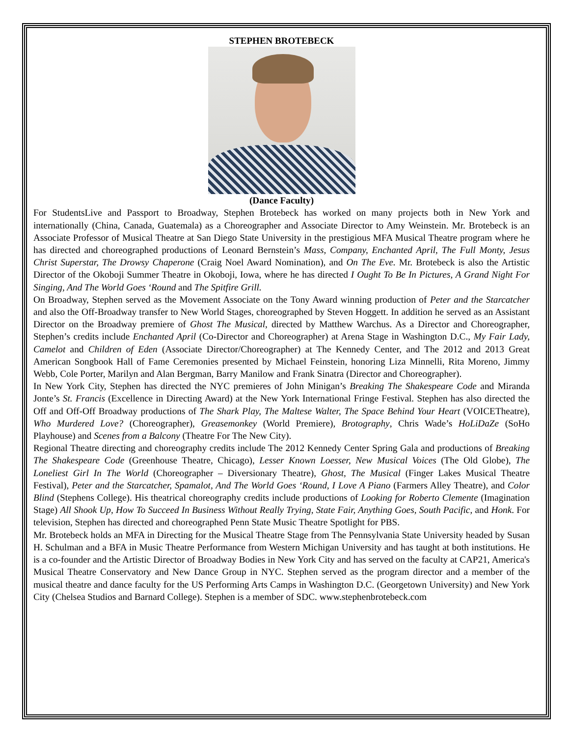STEPHEN BROTEBECK
(Dance Faculty)
For StudentsLive and Passport to Broadway, Stephen Brotebeck has worked on many projects both in New York and internationally (China, Canada, Guatemala) as a Choreographer and Associate Director to Amy Weinstein. Mr. Brotebeck is an Associate Professor of Musical Theatre at San Diego State University in the prestigious MFA Musical Theatre program where he has directed and choreographed productions of Leonard Bernstein’s Mass, Company, Enchanted April, The Full Monty, Jesus Christ Superstar, The Drowsy Chaperone (Craig Noel Award Nomination), and On The Eve. Mr. Brotebeck is also the Artistic Director of the Okoboji Summer Theatre in Okoboji, Iowa, where he has directed I Ought To Be In Pictures, A Grand Night For Singing, And The World Goes ‘Round and The Spitfire Grill.
On Broadway, Stephen served as the Movement Associate on the Tony Award winning production of Peter and the Starcatcher and also the Off-Broadway transfer to New World Stages, choreographed by Steven Hoggett. In addition he served as an Assistant Director on the Broadway premiere of Ghost The Musical, directed by Matthew Warchus. As a Director and Choreographer, Stephen’s credits include Enchanted April (Co-Director and Choreographer) at Arena Stage in Washington D.C., My Fair Lady, Camelot and Children of Eden (Associate Director/Choreographer) at The Kennedy Center, and The 2012 and 2013 Great American Songbook Hall of Fame Ceremonies presented by Michael Feinstein, honoring Liza Minnelli, Rita Moreno, Jimmy Webb, Cole Porter, Marilyn and Alan Bergman, Barry Manilow and Frank Sinatra (Director and Choreographer).
In New York City, Stephen has directed the NYC premieres of John Minigan’s Breaking The Shakespeare Code and Miranda Jonte’s St. Francis (Excellence in Directing Award) at the New York International Fringe Festival. Stephen has also directed the Off and Off-Off Broadway productions of The Shark Play, The Maltese Walter, The Space Behind Your Heart (VOICETheatre), Who Murdered Love? (Choreographer), Greasemonkey (World Premiere), Brotography, Chris Wade’s HoLiDaZe (SoHo Playhouse) and Scenes from a Balcony (Theatre For The New City).
Regional Theatre directing and choreography credits include The 2012 Kennedy Center Spring Gala and productions of Breaking The Shakespeare Code (Greenhouse Theatre, Chicago), Lesser Known Loesser, New Musical Voices (The Old Globe), The Loneliest Girl In The World (Choreographer – Diversionary Theatre), Ghost, The Musical (Finger Lakes Musical Theatre Festival), Peter and the Starcatcher, Spamalot, And The World Goes ‘Round, I Love A Piano (Farmers Alley Theatre), and Color Blind (Stephens College). His theatrical choreography credits include productions of Looking for Roberto Clemente (Imagination Stage) All Shook Up, How To Succeed In Business Without Really Trying, State Fair, Anything Goes, South Pacific, and Honk. For television, Stephen has directed and choreographed Penn State Music Theatre Spotlight for PBS.
Mr. Brotebeck holds an MFA in Directing for the Musical Theatre Stage from The Pennsylvania State University headed by Susan H. Schulman and a BFA in Music Theatre Performance from Western Michigan University and has taught at both institutions. He is a co-founder and the Artistic Director of Broadway Bodies in New York City and has served on the faculty at CAP21, America's Musical Theatre Conservatory and New Dance Group in NYC. Stephen served as the program director and a member of the musical theatre and dance faculty for the US Performing Arts Camps in Washington D.C. (Georgetown University) and New York City (Chelsea Studios and Barnard College). Stephen is a member of SDC. www.stephenbrotebeck.com